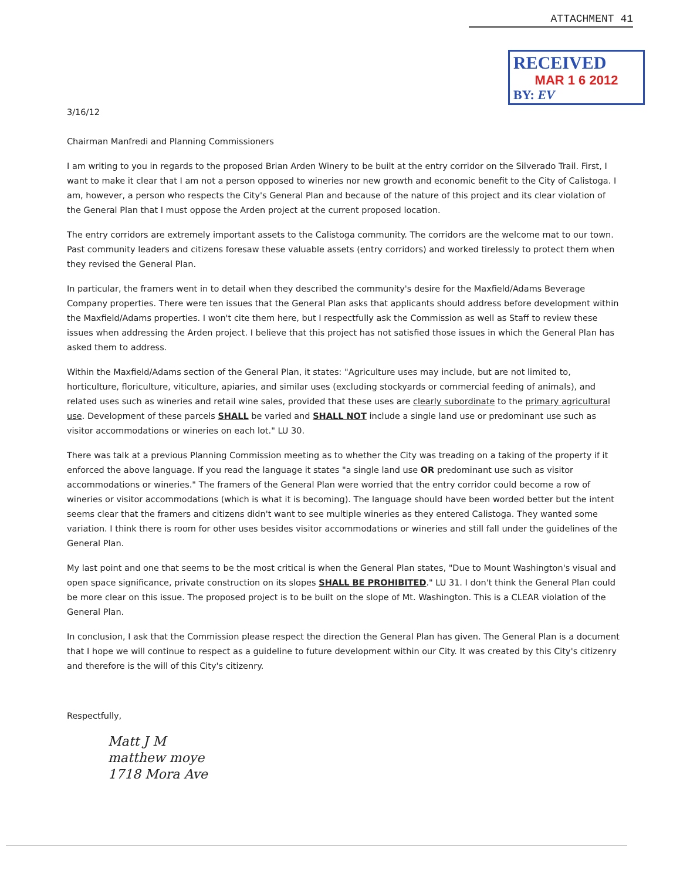ATTACHMENT 41
RECEIVED
MAR 1 6 2012
BY: EV
3/16/12
Chairman Manfredi and Planning Commissioners
I am writing to you in regards to the proposed Brian Arden Winery to be built at the entry corridor on the Silverado Trail. First, I want to make it clear that I am not a person opposed to wineries nor new growth and economic benefit to the City of Calistoga. I am, however, a person who respects the City's General Plan and because of the nature of this project and its clear violation of the General Plan that I must oppose the Arden project at the current proposed location.
The entry corridors are extremely important assets to the Calistoga community. The corridors are the welcome mat to our town. Past community leaders and citizens foresaw these valuable assets (entry corridors) and worked tirelessly to protect them when they revised the General Plan.
In particular, the framers went in to detail when they described the community's desire for the Maxfield/Adams Beverage Company properties. There were ten issues that the General Plan asks that applicants should address before development within the Maxfield/Adams properties. I won't cite them here, but I respectfully ask the Commission as well as Staff to review these issues when addressing the Arden project. I believe that this project has not satisfied those issues in which the General Plan has asked them to address.
Within the Maxfield/Adams section of the General Plan, it states: "Agriculture uses may include, but are not limited to, horticulture, floriculture, viticulture, apiaries, and similar uses (excluding stockyards or commercial feeding of animals), and related uses such as wineries and retail wine sales, provided that these uses are clearly subordinate to the primary agricultural use. Development of these parcels SHALL be varied and SHALL NOT include a single land use or predominant use such as visitor accommodations or wineries on each lot." LU 30.
There was talk at a previous Planning Commission meeting as to whether the City was treading on a taking of the property if it enforced the above language. If you read the language it states "a single land use OR predominant use such as visitor accommodations or wineries." The framers of the General Plan were worried that the entry corridor could become a row of wineries or visitor accommodations (which is what it is becoming). The language should have been worded better but the intent seems clear that the framers and citizens didn't want to see multiple wineries as they entered Calistoga. They wanted some variation. I think there is room for other uses besides visitor accommodations or wineries and still fall under the guidelines of the General Plan.
My last point and one that seems to be the most critical is when the General Plan states, "Due to Mount Washington's visual and open space significance, private construction on its slopes SHALL BE PROHIBITED." LU 31. I don't think the General Plan could be more clear on this issue. The proposed project is to be built on the slope of Mt. Washington. This is a CLEAR violation of the General Plan.
In conclusion, I ask that the Commission please respect the direction the General Plan has given. The General Plan is a document that I hope we will continue to respect as a guideline to future development within our City. It was created by this City's citizenry and therefore is the will of this City's citizenry.
Respectfully,
Matt J M
matthew moye
1718 Mora Ave